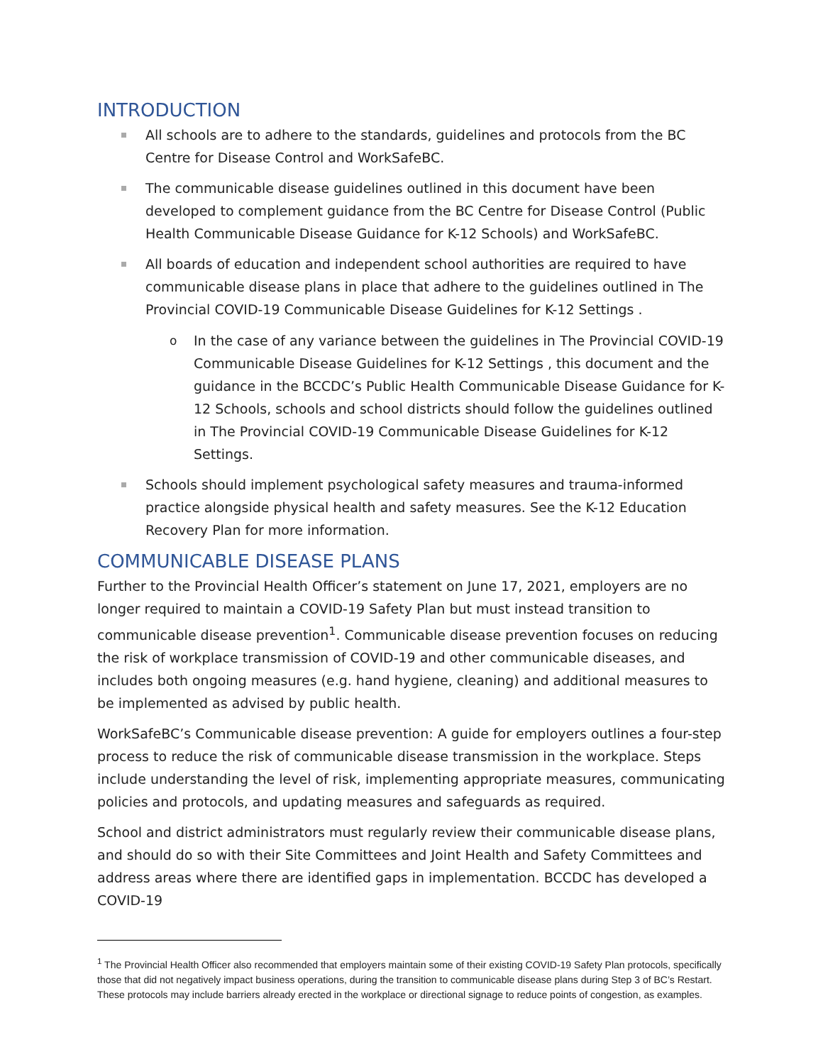INTRODUCTION
All schools are to adhere to the standards, guidelines and protocols from the BC Centre for Disease Control and WorkSafeBC.
The communicable disease guidelines outlined in this document have been developed to complement guidance from the BC Centre for Disease Control (Public Health Communicable Disease Guidance for K-12 Schools) and WorkSafeBC.
All boards of education and independent school authorities are required to have communicable disease plans in place that adhere to the guidelines outlined in The Provincial COVID-19 Communicable Disease Guidelines for K-12 Settings .
In the case of any variance between the guidelines in The Provincial COVID-19 Communicable Disease Guidelines for K-12 Settings , this document and the guidance in the BCCDC’s Public Health Communicable Disease Guidance for K-12 Schools, schools and school districts should follow the guidelines outlined in The Provincial COVID-19 Communicable Disease Guidelines for K-12 Settings.
Schools should implement psychological safety measures and trauma-informed practice alongside physical health and safety measures. See the K-12 Education Recovery Plan for more information.
COMMUNICABLE DISEASE PLANS
Further to the Provincial Health Officer’s statement on June 17, 2021, employers are no longer required to maintain a COVID-19 Safety Plan but must instead transition to communicable disease prevention<sup>1</sup>. Communicable disease prevention focuses on reducing the risk of workplace transmission of COVID-19 and other communicable diseases, and includes both ongoing measures (e.g. hand hygiene, cleaning) and additional measures to be implemented as advised by public health.
WorkSafeBC’s Communicable disease prevention: A guide for employers outlines a four-step process to reduce the risk of communicable disease transmission in the workplace. Steps include understanding the level of risk, implementing appropriate measures, communicating policies and protocols, and updating measures and safeguards as required.
School and district administrators must regularly review their communicable disease plans, and should do so with their Site Committees and Joint Health and Safety Committees and address areas where there are identified gaps in implementation. BCCDC has developed a COVID-19
<sup>1</sup> The Provincial Health Officer also recommended that employers maintain some of their existing COVID-19 Safety Plan protocols, specifically those that did not negatively impact business operations, during the transition to communicable disease plans during Step 3 of BC’s Restart. These protocols may include barriers already erected in the workplace or directional signage to reduce points of congestion, as examples.